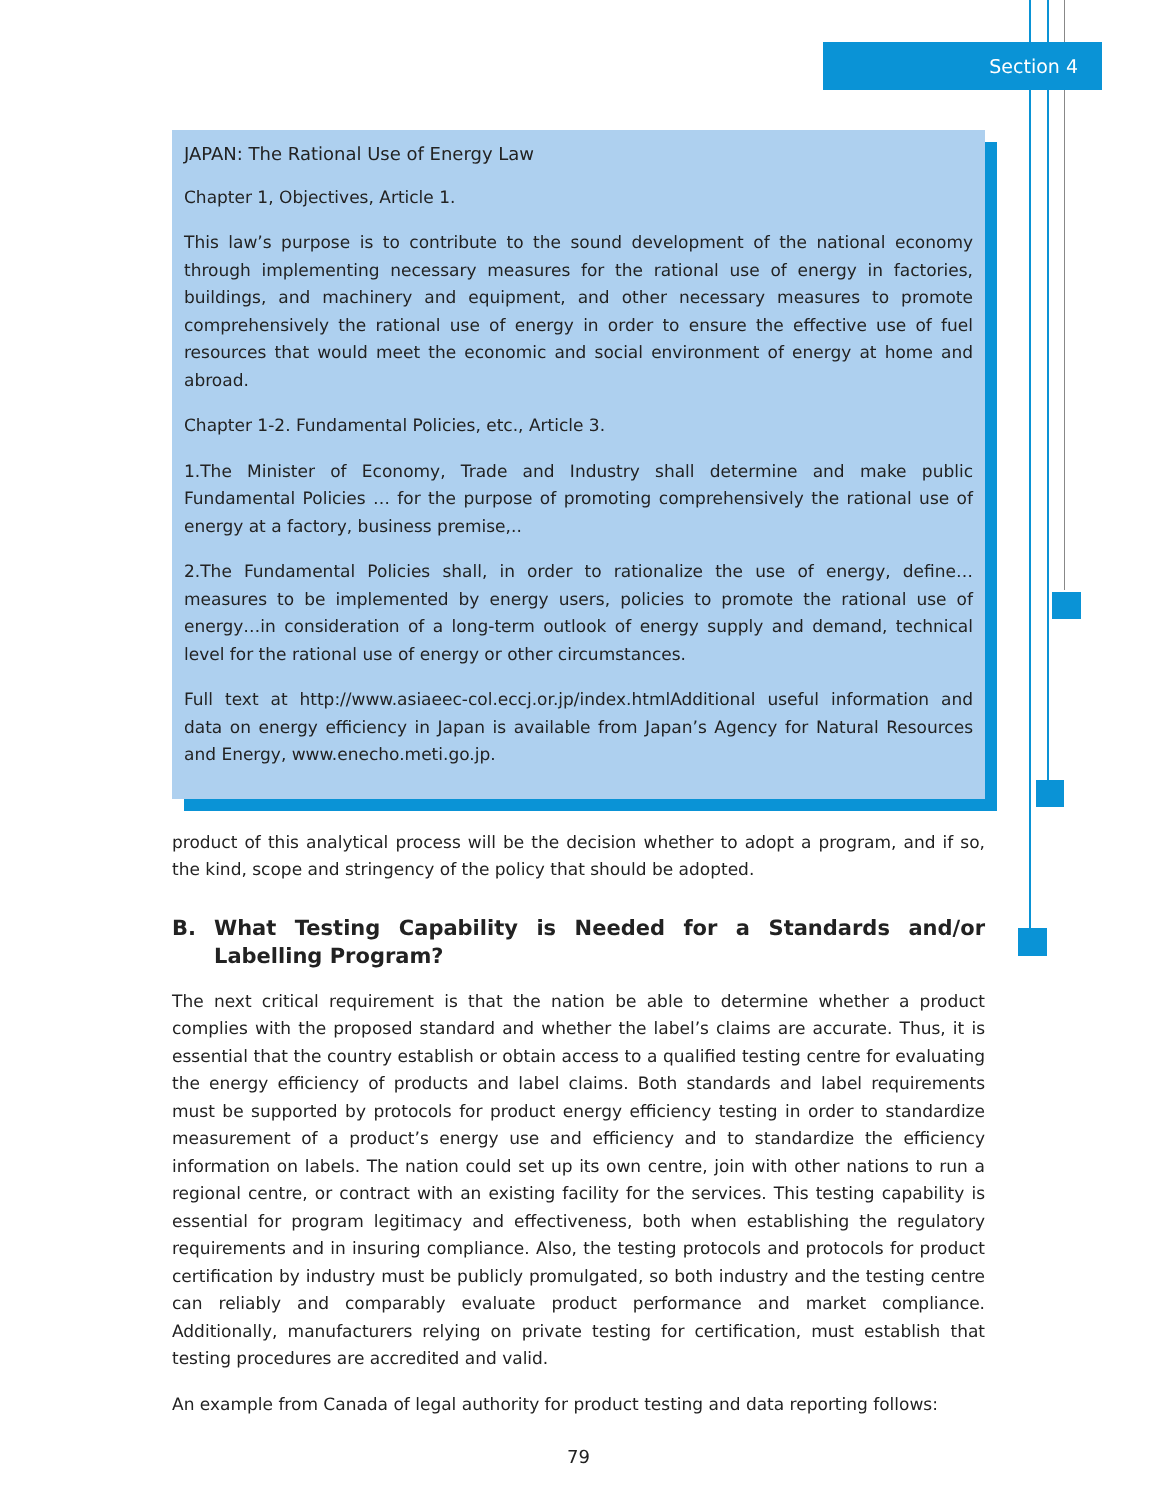Section 4
JAPAN: The Rational Use of Energy Law
Chapter 1, Objectives, Article 1.
This law’s purpose is to contribute to the sound development of the national economy through implementing necessary measures for the rational use of energy in factories, buildings, and machinery and equipment, and other necessary measures to promote comprehensively the rational use of energy in order to ensure the effective use of fuel resources that would meet the economic and social environment of energy at home and abroad.
Chapter 1-2. Fundamental Policies, etc., Article 3.
1.The Minister of Economy, Trade and Industry shall determine and make public Fundamental Policies … for the purpose of promoting comprehensively the rational use of energy at a factory, business premise,..
2.The Fundamental Policies shall, in order to rationalize the use of energy, define… measures to be implemented by energy users, policies to promote the rational use of energy…in consideration of a long-term outlook of energy supply and demand, technical level for the rational use of energy or other circumstances.
Full text at http://www.asiaeec-col.eccj.or.jp/index.htmlAdditional useful information and data on energy efficiency in Japan is available from Japan’s Agency for Natural Resources and Energy, www.enecho.meti.go.jp.
product of this analytical process will be the decision whether to adopt a program, and if so, the kind, scope and stringency of the policy that should be adopted.
B. What Testing Capability is Needed for a Standards and/or Labelling Program?
The next critical requirement is that the nation be able to determine whether a product complies with the proposed standard and whether the label’s claims are accurate. Thus, it is essential that the country establish or obtain access to a qualified testing centre for evaluating the energy efficiency of products and label claims. Both standards and label requirements must be supported by protocols for product energy efficiency testing in order to standardize measurement of a product’s energy use and efficiency and to standardize the efficiency information on labels. The nation could set up its own centre, join with other nations to run a regional centre, or contract with an existing facility for the services. This testing capability is essential for program legitimacy and effectiveness, both when establishing the regulatory requirements and in insuring compliance. Also, the testing protocols and protocols for product certification by industry must be publicly promulgated, so both industry and the testing centre can reliably and comparably evaluate product performance and market compliance. Additionally, manufacturers relying on private testing for certification, must establish that testing procedures are accredited and valid.
An example from Canada of legal authority for product testing and data reporting follows:
79